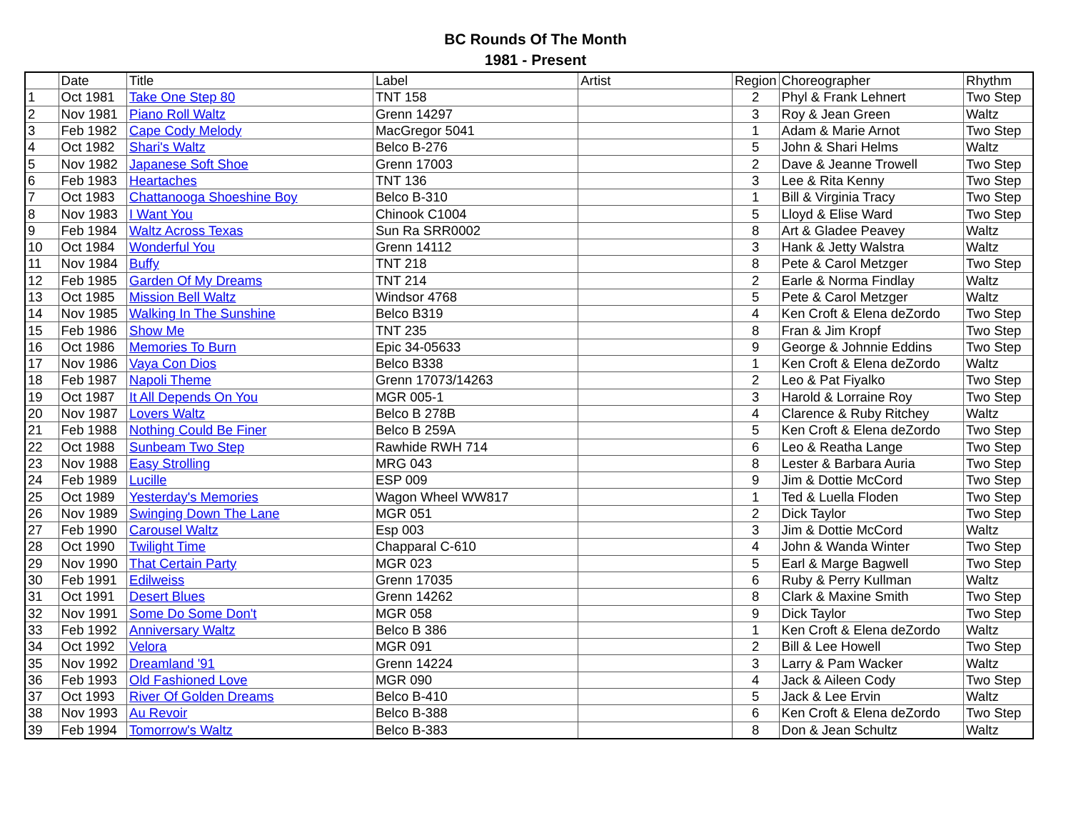BC Rounds Of The Month
1981 - Present
| | Date | Title | Label | Artist | Region | Choreographer | Rhythm |
| --- | --- | --- | --- | --- | --- | --- | --- |
| 1 | Oct 1981 | Take One Step 80 | TNT 158 | | 2 | Phyl & Frank Lehnert | Two Step |
| 2 | Nov 1981 | Piano Roll Waltz | Grenn 14297 | | 3 | Roy & Jean Green | Waltz |
| 3 | Feb 1982 | Cape Cody Melody | MacGregor 5041 | | 1 | Adam & Marie Arnot | Two Step |
| 4 | Oct 1982 | Shari's Waltz | Belco B-276 | | 5 | John & Shari Helms | Waltz |
| 5 | Nov 1982 | Japanese Soft Shoe | Grenn 17003 | | 2 | Dave & Jeanne Trowell | Two Step |
| 6 | Feb 1983 | Heartaches | TNT 136 | | 3 | Lee & Rita Kenny | Two Step |
| 7 | Oct 1983 | Chattanooga Shoeshine Boy | Belco B-310 | | 1 | Bill & Virginia Tracy | Two Step |
| 8 | Nov 1983 | I Want You | Chinook C1004 | | 5 | Lloyd & Elise Ward | Two Step |
| 9 | Feb 1984 | Waltz Across Texas | Sun Ra SRR0002 | | 8 | Art & Gladee Peavey | Waltz |
| 10 | Oct 1984 | Wonderful You | Grenn 14112 | | 3 | Hank & Jetty Walstra | Waltz |
| 11 | Nov 1984 | Buffy | TNT 218 | | 8 | Pete & Carol Metzger | Two Step |
| 12 | Feb 1985 | Garden Of My Dreams | TNT 214 | | 2 | Earle & Norma Findlay | Waltz |
| 13 | Oct 1985 | Mission Bell Waltz | Windsor 4768 | | 5 | Pete & Carol Metzger | Waltz |
| 14 | Nov 1985 | Walking In The Sunshine | Belco B319 | | 4 | Ken Croft & Elena deZordo | Two Step |
| 15 | Feb 1986 | Show Me | TNT 235 | | 8 | Fran & Jim Kropf | Two Step |
| 16 | Oct 1986 | Memories To Burn | Epic 34-05633 | | 9 | George & Johnnie Eddins | Two Step |
| 17 | Nov 1986 | Vaya Con Dios | Belco B338 | | 1 | Ken Croft & Elena deZordo | Waltz |
| 18 | Feb 1987 | Napoli Theme | Grenn 17073/14263 | | 2 | Leo & Pat Fiyalko | Two Step |
| 19 | Oct 1987 | It All Depends On You | MGR 005-1 | | 3 | Harold & Lorraine Roy | Two Step |
| 20 | Nov 1987 | Lovers Waltz | Belco B 278B | | 4 | Clarence & Ruby Ritchey | Waltz |
| 21 | Feb 1988 | Nothing Could Be Finer | Belco B 259A | | 5 | Ken Croft & Elena deZordo | Two Step |
| 22 | Oct 1988 | Sunbeam Two Step | Rawhide RWH 714 | | 6 | Leo & Reatha Lange | Two Step |
| 23 | Nov 1988 | Easy Strolling | MRG 043 | | 8 | Lester & Barbara Auria | Two Step |
| 24 | Feb 1989 | Lucille | ESP 009 | | 9 | Jim & Dottie McCord | Two Step |
| 25 | Oct 1989 | Yesterday's Memories | Wagon Wheel WW817 | | 1 | Ted & Luella Floden | Two Step |
| 26 | Nov 1989 | Swinging Down The Lane | MGR 051 | | 2 | Dick Taylor | Two Step |
| 27 | Feb 1990 | Carousel Waltz | Esp 003 | | 3 | Jim & Dottie McCord | Waltz |
| 28 | Oct 1990 | Twilight Time | Chapparal C-610 | | 4 | John & Wanda Winter | Two Step |
| 29 | Nov 1990 | That Certain Party | MGR 023 | | 5 | Earl & Marge Bagwell | Two Step |
| 30 | Feb 1991 | Edilweiss | Grenn 17035 | | 6 | Ruby & Perry Kullman | Waltz |
| 31 | Oct 1991 | Desert Blues | Grenn 14262 | | 8 | Clark & Maxine Smith | Two Step |
| 32 | Nov 1991 | Some Do Some Don't | MGR 058 | | 9 | Dick Taylor | Two Step |
| 33 | Feb 1992 | Anniversary Waltz | Belco B 386 | | 1 | Ken Croft & Elena deZordo | Waltz |
| 34 | Oct 1992 | Velora | MGR 091 | | 2 | Bill & Lee Howell | Two Step |
| 35 | Nov 1992 | Dreamland '91 | Grenn 14224 | | 3 | Larry & Pam Wacker | Waltz |
| 36 | Feb 1993 | Old Fashioned Love | MGR 090 | | 4 | Jack & Aileen Cody | Two Step |
| 37 | Oct 1993 | River Of Golden Dreams | Belco B-410 | | 5 | Jack & Lee Ervin | Waltz |
| 38 | Nov 1993 | Au Revoir | Belco B-388 | | 6 | Ken Croft & Elena deZordo | Two Step |
| 39 | Feb 1994 | Tomorrow's Waltz | Belco B-383 | | 8 | Don & Jean Schultz | Waltz |